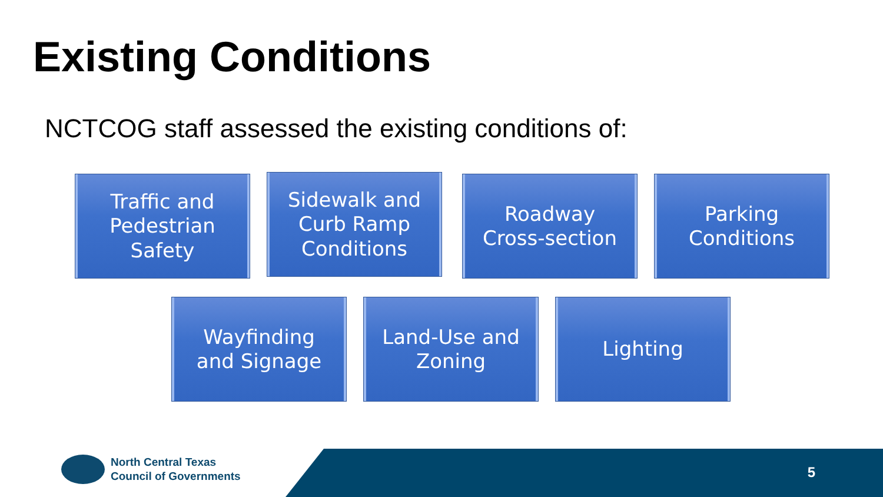Existing Conditions
NCTCOG staff assessed the existing conditions of:
Traffic and
Pedestrian
Safety
Sidewalk and
Curb Ramp
Conditions
Roadway
Cross-section
Parking
Conditions
Wayfinding
and Signage
Land-Use and
Zoning
Lighting
North Central Texas
Council of Governments
5